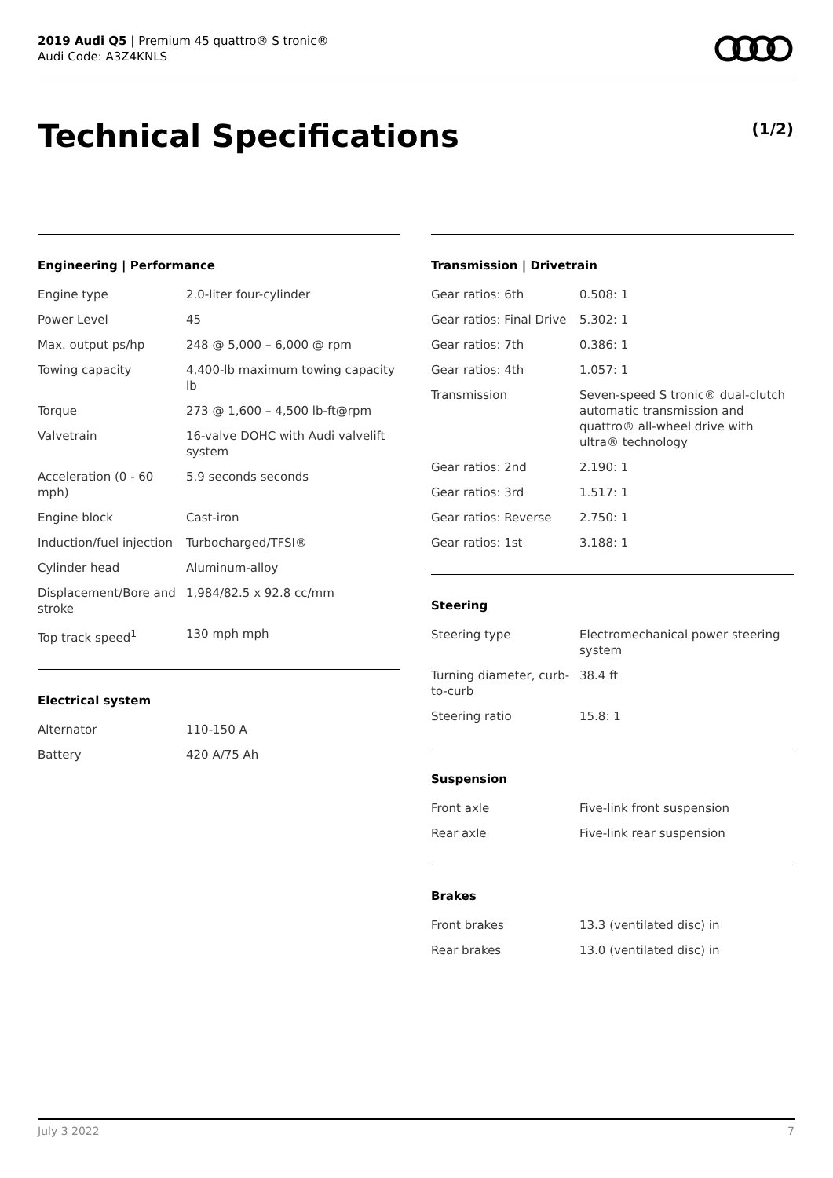2019 Audi Q5 | Premium 45 quattro® S tronic®
Audi Code: A3Z4KNLS
Technical Specifications (1/2)
Engineering | Performance
| Engine type | 2.0-liter four-cylinder |
| Power Level | 45 |
| Max. output ps/hp | 248 @ 5,000 – 6,000 @ rpm |
| Towing capacity | 4,400-lb maximum towing capacity lb |
| Torque | 273 @ 1,600 – 4,500 lb-ft@rpm |
| Valvetrain | 16-valve DOHC with Audi valvelift system |
| Acceleration (0 - 60 mph) | 5.9 seconds seconds |
| Engine block | Cast-iron |
| Induction/fuel injection | Turbocharged/TFSI® |
| Cylinder head | Aluminum-alloy |
| Displacement/Bore and stroke | 1,984/82.5 x 92.8 cc/mm |
| Top track speed<sup>1</sup> | 130 mph mph |
Electrical system
| Alternator | 110-150 A |
| Battery | 420 A/75 Ah |
Transmission | Drivetrain
| Gear ratios: 6th | 0.508: 1 |
| Gear ratios: Final Drive | 5.302: 1 |
| Gear ratios: 7th | 0.386: 1 |
| Gear ratios: 4th | 1.057: 1 |
| Transmission | Seven-speed S tronic® dual-clutch automatic transmission and quattro® all-wheel drive with ultra® technology |
| Gear ratios: 2nd | 2.190: 1 |
| Gear ratios: 3rd | 1.517: 1 |
| Gear ratios: Reverse | 2.750: 1 |
| Gear ratios: 1st | 3.188: 1 |
Steering
| Steering type | Electromechanical power steering system |
| Turning diameter, curb-to-curb | 38.4 ft |
| Steering ratio | 15.8: 1 |
Suspension
| Front axle | Five-link front suspension |
| Rear axle | Five-link rear suspension |
Brakes
| Front brakes | 13.3 (ventilated disc) in |
| Rear brakes | 13.0 (ventilated disc) in |
July 3 2022 7